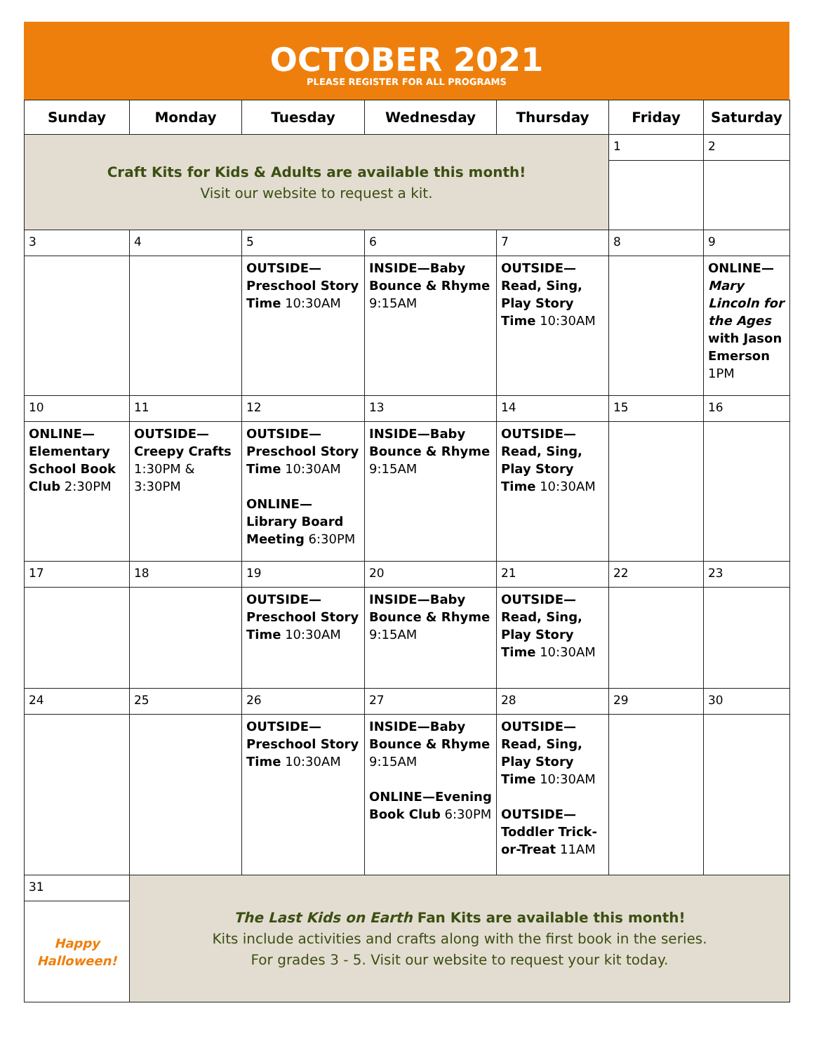OCTOBER 2021
PLEASE REGISTER FOR ALL PROGRAMS
| Sunday | Monday | Tuesday | Wednesday | Thursday | Friday | Saturday |
| --- | --- | --- | --- | --- | --- | --- |
| Craft Kits for Kids & Adults are available this month! Visit our website to request a kit. | | | | | 1 | 2 |
| 3 | 4 | 5 | 6 | 7 | 8 | 9 |
| | | OUTSIDE—Preschool Story Time 10:30AM | INSIDE—Baby Bounce & Rhyme 9:15AM | OUTSIDE—Read, Sing, Play Story Time 10:30AM | | ONLINE— Mary Lincoln for the Ages with Jason Emerson 1PM |
| 10 | 11 | 12 | 13 | 14 | 15 | 16 |
| ONLINE—Elementary School Book Club 2:30PM | OUTSIDE—Creepy Crafts 1:30PM & 3:30PM | OUTSIDE—Preschool Story Time 10:30AM ONLINE—Library Board Meeting 6:30PM | INSIDE—Baby Bounce & Rhyme 9:15AM | OUTSIDE—Read, Sing, Play Story Time 10:30AM | | |
| 17 | 18 | 19 | 20 | 21 | 22 | 23 |
| | | OUTSIDE—Preschool Story Time 10:30AM | INSIDE—Baby Bounce & Rhyme 9:15AM | OUTSIDE—Read, Sing, Play Story Time 10:30AM | | |
| 24 | 25 | 26 | 27 | 28 | 29 | 30 |
| | | OUTSIDE—Preschool Story Time 10:30AM | INSIDE—Baby Bounce & Rhyme 9:15AM ONLINE—Evening Book Club 6:30PM | OUTSIDE—Read, Sing, Play Story Time 10:30AM OUTSIDE—Toddler Trick-or-Treat 11AM | | |
| 31 | The Last Kids on Earth Fan Kits are available this month! Kits include activities and crafts along with the first book in the series. For grades 3 - 5. Visit our website to request your kit today. | | | | | |
| Happy Halloween! | | | | | | |